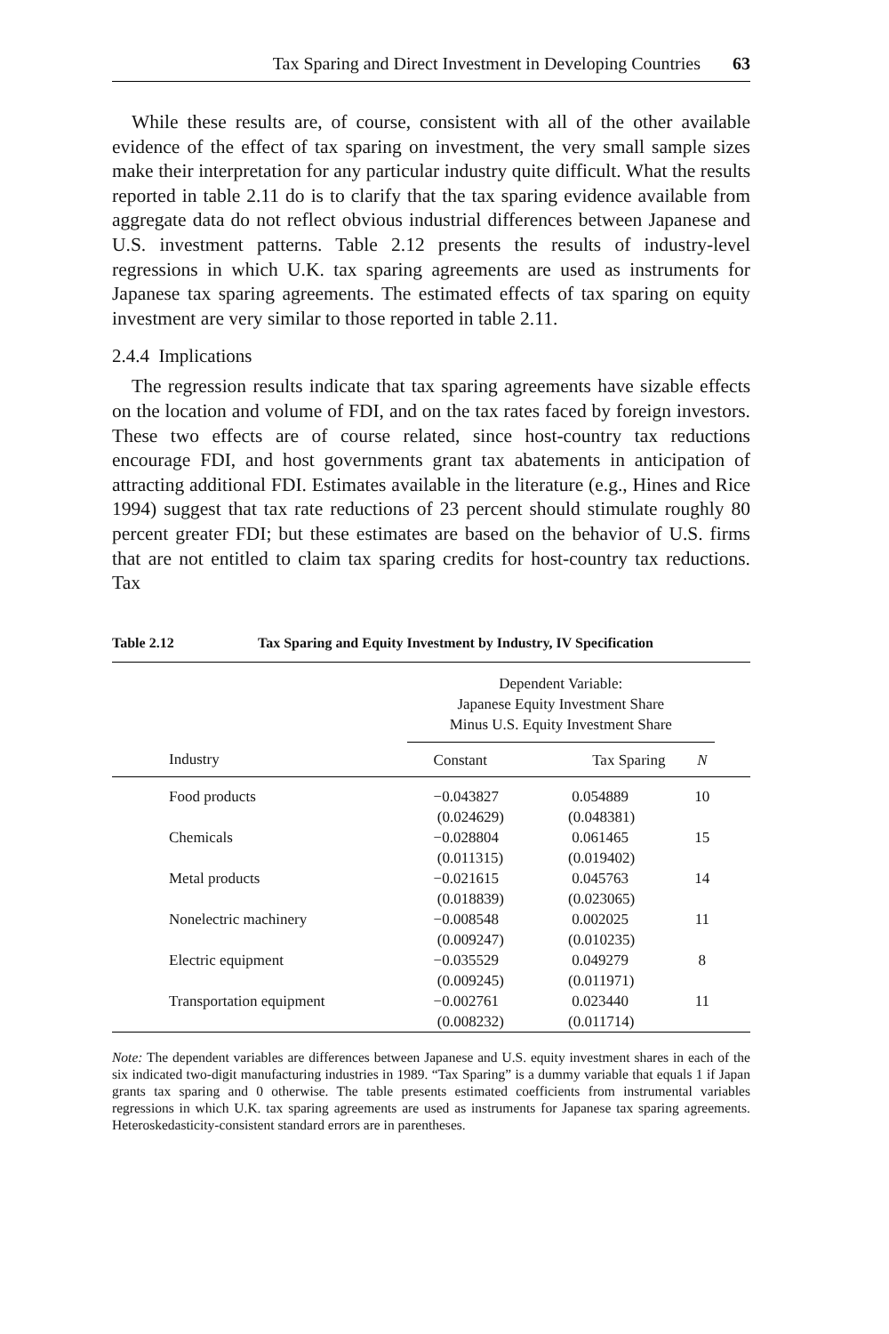Tax Sparing and Direct Investment in Developing Countries 63
While these results are, of course, consistent with all of the other available evidence of the effect of tax sparing on investment, the very small sample sizes make their interpretation for any particular industry quite difficult. What the results reported in table 2.11 do is to clarify that the tax sparing evidence available from aggregate data do not reflect obvious industrial differences between Japanese and U.S. investment patterns. Table 2.12 presents the results of industry-level regressions in which U.K. tax sparing agreements are used as instruments for Japanese tax sparing agreements. The estimated effects of tax sparing on equity investment are very similar to those reported in table 2.11.
2.4.4 Implications
The regression results indicate that tax sparing agreements have sizable effects on the location and volume of FDI, and on the tax rates faced by foreign investors. These two effects are of course related, since host-country tax reductions encourage FDI, and host governments grant tax abatements in anticipation of attracting additional FDI. Estimates available in the literature (e.g., Hines and Rice 1994) suggest that tax rate reductions of 23 percent should stimulate roughly 80 percent greater FDI; but these estimates are based on the behavior of U.S. firms that are not entitled to claim tax sparing credits for host-country tax reductions. Tax
Table 2.12 Tax Sparing and Equity Investment by Industry, IV Specification
| | Dependent Variable: Japanese Equity Investment Share Minus U.S. Equity Investment Share | | | |
| --- | --- | --- | --- | --- |
| Industry | Constant | Tax Sparing | N | |
| Food products | −0.043827 (0.024629) | 0.054889 (0.048381) | 10 | |
| Chemicals | −0.028804 (0.011315) | 0.061465 (0.019402) | 15 | |
| Metal products | −0.021615 (0.018839) | 0.045763 (0.023065) | 14 | |
| Nonelectric machinery | −0.008548 (0.009247) | 0.002025 (0.010235) | 11 | |
| Electric equipment | −0.035529 (0.009245) | 0.049279 (0.011971) | 8 | |
| Transportation equipment | −0.002761 (0.008232) | 0.023440 (0.011714) | 11 | |
Note: The dependent variables are differences between Japanese and U.S. equity investment shares in each of the six indicated two-digit manufacturing industries in 1989. “Tax Sparing” is a dummy variable that equals 1 if Japan grants tax sparing and 0 otherwise. The table presents estimated coefficients from instrumental variables regressions in which U.K. tax sparing agreements are used as instruments for Japanese tax sparing agreements. Heteroskedasticity-consistent standard errors are in parentheses.